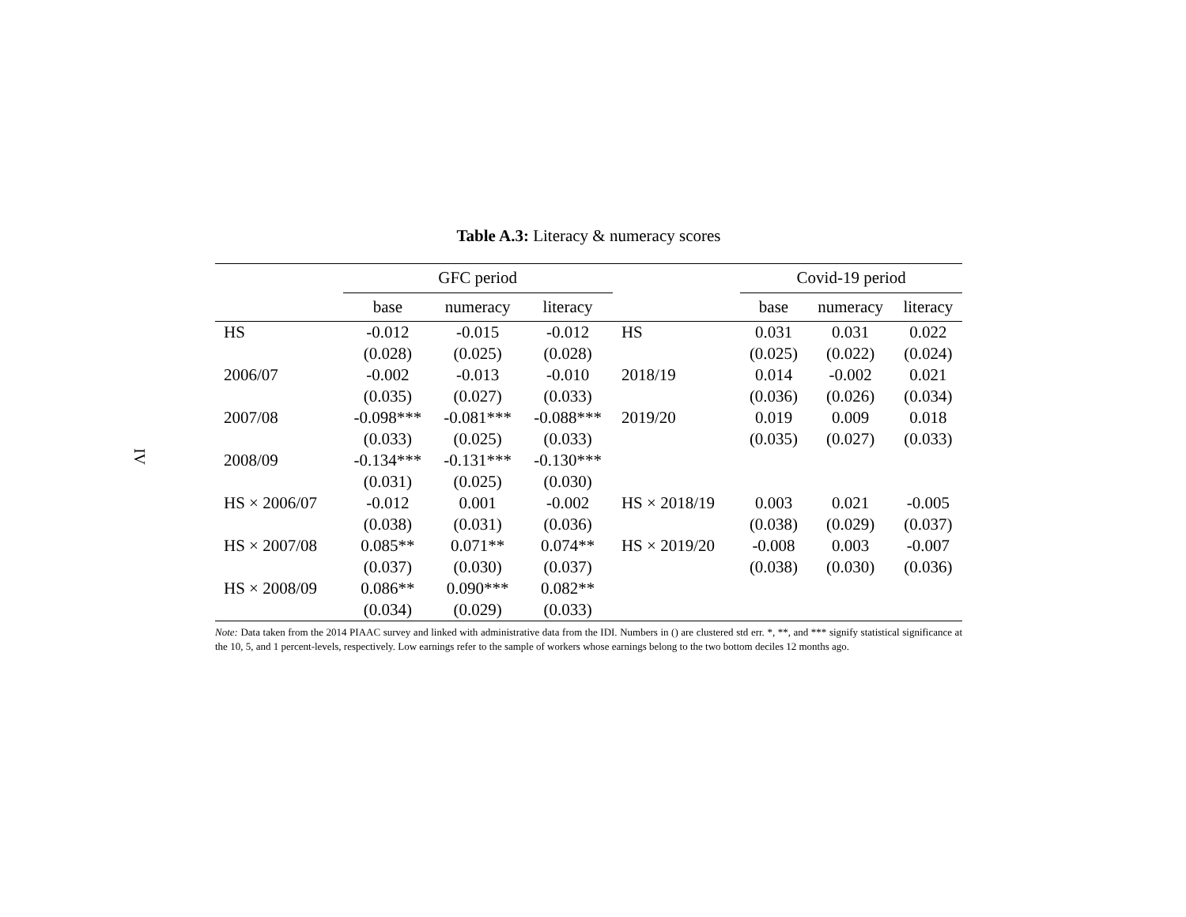IV
Table A.3: Literacy & numeracy scores
| | GFC period | | | | Covid-19 period | | |
| --- | --- | --- | --- | --- | --- | --- | --- |
| | base | numeracy | literacy | | base | numeracy | literacy |
| HS | -0.012 | -0.015 | -0.012 | HS | 0.031 | 0.031 | 0.022 |
| | (0.028) | (0.025) | (0.028) | | (0.025) | (0.022) | (0.024) |
| 2006/07 | -0.002 | -0.013 | -0.010 | 2018/19 | 0.014 | -0.002 | 0.021 |
| | (0.035) | (0.027) | (0.033) | | (0.036) | (0.026) | (0.034) |
| 2007/08 | -0.098*** | -0.081*** | -0.088*** | 2019/20 | 0.019 | 0.009 | 0.018 |
| | (0.033) | (0.025) | (0.033) | | (0.035) | (0.027) | (0.033) |
| 2008/09 | -0.134*** | -0.131*** | -0.130*** | | | | |
| | (0.031) | (0.025) | (0.030) | | | | |
| HS × 2006/07 | -0.012 | 0.001 | -0.002 | HS × 2018/19 | 0.003 | 0.021 | -0.005 |
| | (0.038) | (0.031) | (0.036) | | (0.038) | (0.029) | (0.037) |
| HS × 2007/08 | 0.085** | 0.071** | 0.074** | HS × 2019/20 | -0.008 | 0.003 | -0.007 |
| | (0.037) | (0.030) | (0.037) | | (0.038) | (0.030) | (0.036) |
| HS × 2008/09 | 0.086** | 0.090*** | 0.082** | | | | |
| | (0.034) | (0.029) | (0.033) | | | | |
Note: Data taken from the 2014 PIAAC survey and linked with administrative data from the IDI. Numbers in () are clustered std err. *, **, and *** signify statistical significance at the 10, 5, and 1 percent-levels, respectively. Low earnings refer to the sample of workers whose earnings belong to the two bottom deciles 12 months ago.